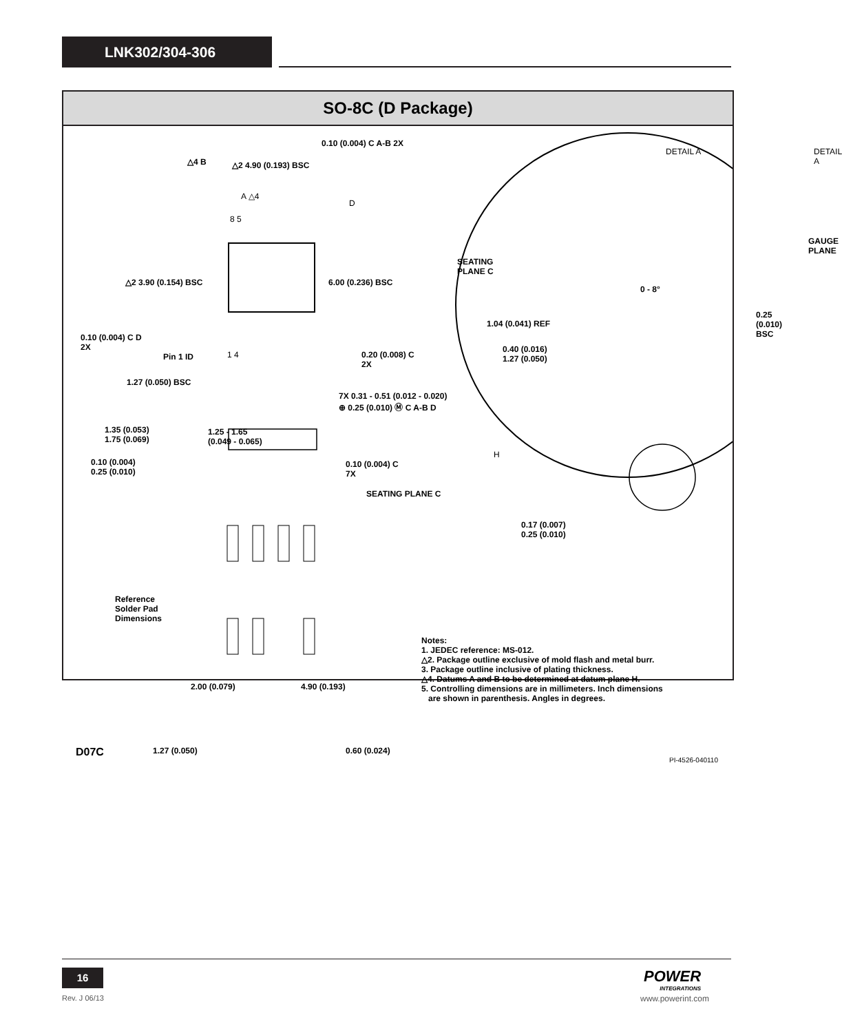LNK302/304-306
SO-8C (D Package)
0.10 (0.004) C A-B 2X
DETAIL A
DETAIL A
△4 B △2 4.90 (0.193) BSC
A △4
D
8 5
GAUGE
PLANE
SEATING
PLANE C
△2 3.90 (0.154) BSC 6.00 (0.236) BSC
0 - 8°
0.25 (0.010)
BSC
1.04 (0.041) REF
0.10 (0.004) C D
2X
Pin 1 ID 1 4
0.20 (0.008) C
2X
0.40 (0.016)
1.27 (0.050)
1.27 (0.050) BSC
7X 0.31 - 0.51 (0.012 - 0.020)
⊕ 0.25 (0.010) Ⓜ C A-B D
1.35 (0.053)
1.75 (0.069)
1.25 - 1.65
(0.049 - 0.065)
0.10 (0.004)
0.25 (0.010)
0.10 (0.004) C
7X
H
SEATING PLANE C
0.17 (0.007)
0.25 (0.010)
Reference
Solder Pad
Dimensions
Notes:
1. JEDEC reference: MS-012.
△2. Package outline exclusive of mold flash and metal burr.
3. Package outline inclusive of plating thickness.
△4. Datums A and B to be determined at datum plane H.
5. Controlling dimensions are in millimeters. Inch dimensions
are shown in parenthesis. Angles in degrees.
2.00 (0.079) 4.90 (0.193)
1.27 (0.050) 0.60 (0.024)
D07C
PI-4526-040110
16
Rev. J 06/13
POWER
INTEGRATIONS
www.powerint.com